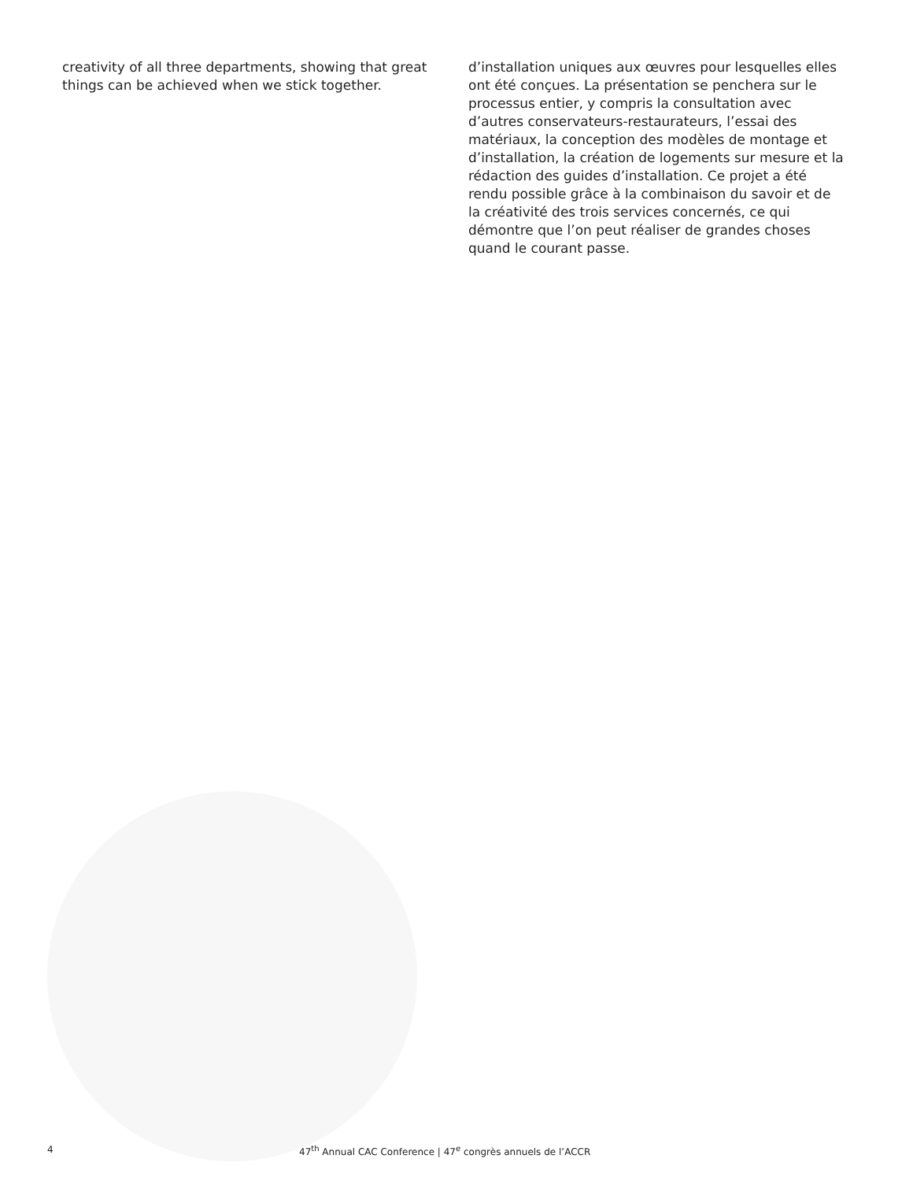creativity of all three departments, showing that great things can be achieved when we stick together.
d’installation uniques aux œuvres pour lesquelles elles ont été conçues. La présentation se penchera sur le processus entier, y compris la consultation avec d’autres conservateurs-restaurateurs, l’essai des matériaux, la conception des modèles de montage et d’installation, la création de logements sur mesure et la rédaction des guides d’installation. Ce projet a été rendu possible grâce à la combinaison du savoir et de la créativité des trois services concernés, ce qui démontre que l’on peut réaliser de grandes choses quand le courant passe.
4 47<sup>th</sup> Annual CAC Conference | 47<sup>e</sup> congrès annuels de l’ACCR